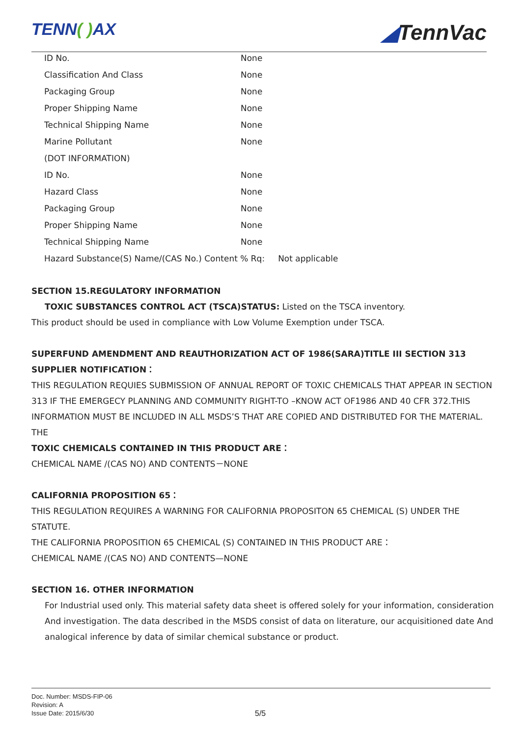TENN( ) AX ◢TennVac
| ID No. | None |
| Classification And Class | None |
| Packaging Group | None |
| Proper Shipping Name | None |
| Technical Shipping Name | None |
| Marine Pollutant | None |
| (DOT INFORMATION) | |
| ID No. | None |
| Hazard Class | None |
| Packaging Group | None |
| Proper Shipping Name | None |
| Technical Shipping Name | None |
| Hazard Substance(S) Name/(CAS No.) Content % Rq: Not applicable | |
SECTION 15.REGULATORY INFORMATION
TOXIC SUBSTANCES CONTROL ACT (TSCA)STATUS: Listed on the TSCA inventory.
This product should be used in compliance with Low Volume Exemption under TSCA.
SUPERFUND AMENDMENT AND REAUTHORIZATION ACT OF 1986(SARA)TITLE III SECTION 313 SUPPLIER NOTIFICATION：
THIS REGULATION REQUIES SUBMISSION OF ANNUAL REPORT OF TOXIC CHEMICALS THAT APPEAR IN SECTION 313 IF THE EMERGECY PLANNING AND COMMUNITY RIGHT-TO –KNOW ACT OF1986 AND 40 CFR 372.THIS INFORMATION MUST BE INCLUDED IN ALL MSDS’S THAT ARE COPIED AND DISTRIBUTED FOR THE MATERIAL. THE
TOXIC CHEMICALS CONTAINED IN THIS PRODUCT ARE：
CHEMICAL NAME /(CAS NO) AND CONTENTS－NONE
CALIFORNIA PROPOSITION 65：
THIS REGULATION REQUIRES A WARNING FOR CALIFORNIA PROPOSITON 65 CHEMICAL (S) UNDER THE STATUTE.
THE CALIFORNIA PROPOSITION 65 CHEMICAL (S) CONTAINED IN THIS PRODUCT ARE：
CHEMICAL NAME /(CAS NO) AND CONTENTS—NONE
SECTION 16. OTHER INFORMATION
For Industrial used only. This material safety data sheet is offered solely for your information, consideration And investigation. The data described in the MSDS consist of data on literature, our acquisitioned date And analogical inference by data of similar chemical substance or product.
Doc. Number: MSDS-FIP-06
Revision: A
Issue Date: 2015/6/30
5/5